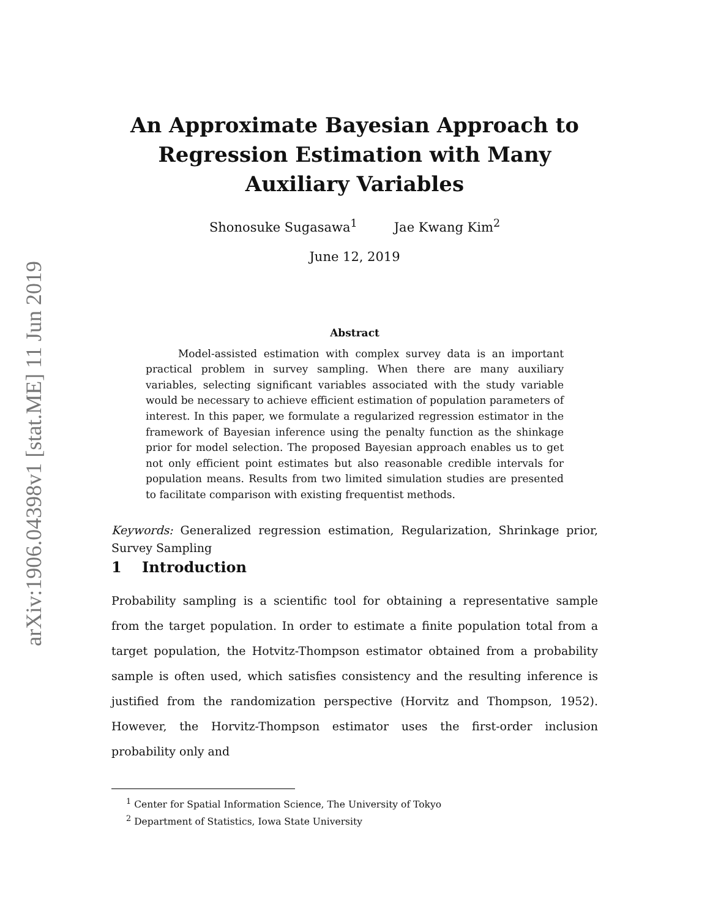arXiv:1906.04398v1 [stat.ME] 11 Jun 2019
An Approximate Bayesian Approach to Regression Estimation with Many Auxiliary Variables
Shonosuke Sugasawa<sup>1</sup> Jae Kwang Kim<sup>2</sup>
June 12, 2019
Abstract
Model-assisted estimation with complex survey data is an important practical problem in survey sampling. When there are many auxiliary variables, selecting significant variables associated with the study variable would be necessary to achieve efficient estimation of population parameters of interest. In this paper, we formulate a regularized regression estimator in the framework of Bayesian inference using the penalty function as the shinkage prior for model selection. The proposed Bayesian approach enables us to get not only efficient point estimates but also reasonable credible intervals for population means. Results from two limited simulation studies are presented to facilitate comparison with existing frequentist methods.
Keywords: Generalized regression estimation, Regularization, Shrinkage prior, Survey Sampling
1 Introduction
Probability sampling is a scientific tool for obtaining a representative sample from the target population. In order to estimate a finite population total from a target population, the Hotvitz-Thompson estimator obtained from a probability sample is often used, which satisfies consistency and the resulting inference is justified from the randomization perspective (Horvitz and Thompson, 1952). However, the Horvitz-Thompson estimator uses the first-order inclusion probability only and
<sup>1</sup> Center for Spatial Information Science, The University of Tokyo
<sup>2</sup> Department of Statistics, Iowa State University